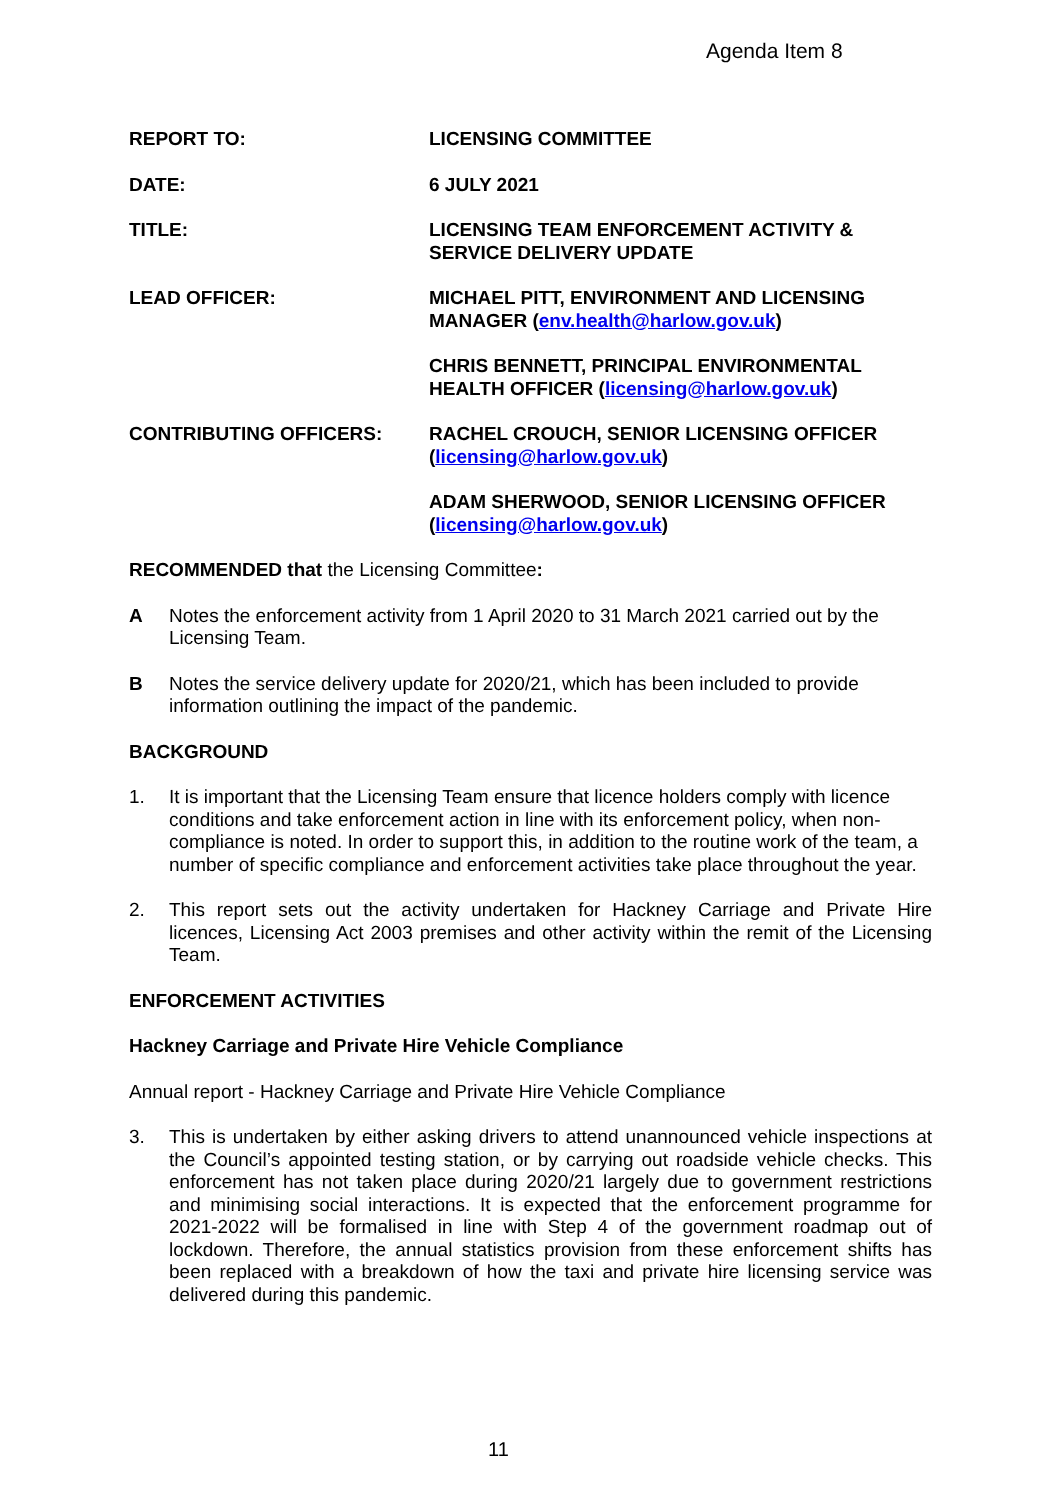Agenda Item 8
REPORT TO: LICENSING COMMITTEE
DATE: 6 JULY 2021
TITLE: LICENSING TEAM ENFORCEMENT ACTIVITY &
SERVICE DELIVERY UPDATE
LEAD OFFICER: MICHAEL PITT, ENVIRONMENT AND LICENSING
MANAGER (env.health@harlow.gov.uk)
CHRIS BENNETT, PRINCIPAL ENVIRONMENTAL
HEALTH OFFICER (licensing@harlow.gov.uk)
CONTRIBUTING OFFICERS: RACHEL CROUCH, SENIOR LICENSING OFFICER
(licensing@harlow.gov.uk)
ADAM SHERWOOD, SENIOR LICENSING OFFICER
(licensing@harlow.gov.uk)
RECOMMENDED that the Licensing Committee:
A Notes the enforcement activity from 1 April 2020 to 31 March 2021 carried out by the Licensing Team.
B Notes the service delivery update for 2020/21, which has been included to provide information outlining the impact of the pandemic.
BACKGROUND
1. It is important that the Licensing Team ensure that licence holders comply with licence conditions and take enforcement action in line with its enforcement policy, when non-compliance is noted. In order to support this, in addition to the routine work of the team, a number of specific compliance and enforcement activities take place throughout the year.
2. This report sets out the activity undertaken for Hackney Carriage and Private Hire licences, Licensing Act 2003 premises and other activity within the remit of the Licensing Team.
ENFORCEMENT ACTIVITIES
Hackney Carriage and Private Hire Vehicle Compliance
Annual report - Hackney Carriage and Private Hire Vehicle Compliance
3. This is undertaken by either asking drivers to attend unannounced vehicle inspections at the Council’s appointed testing station, or by carrying out roadside vehicle checks. This enforcement has not taken place during 2020/21 largely due to government restrictions and minimising social interactions. It is expected that the enforcement programme for 2021-2022 will be formalised in line with Step 4 of the government roadmap out of lockdown. Therefore, the annual statistics provision from these enforcement shifts has been replaced with a breakdown of how the taxi and private hire licensing service was delivered during this pandemic.
11